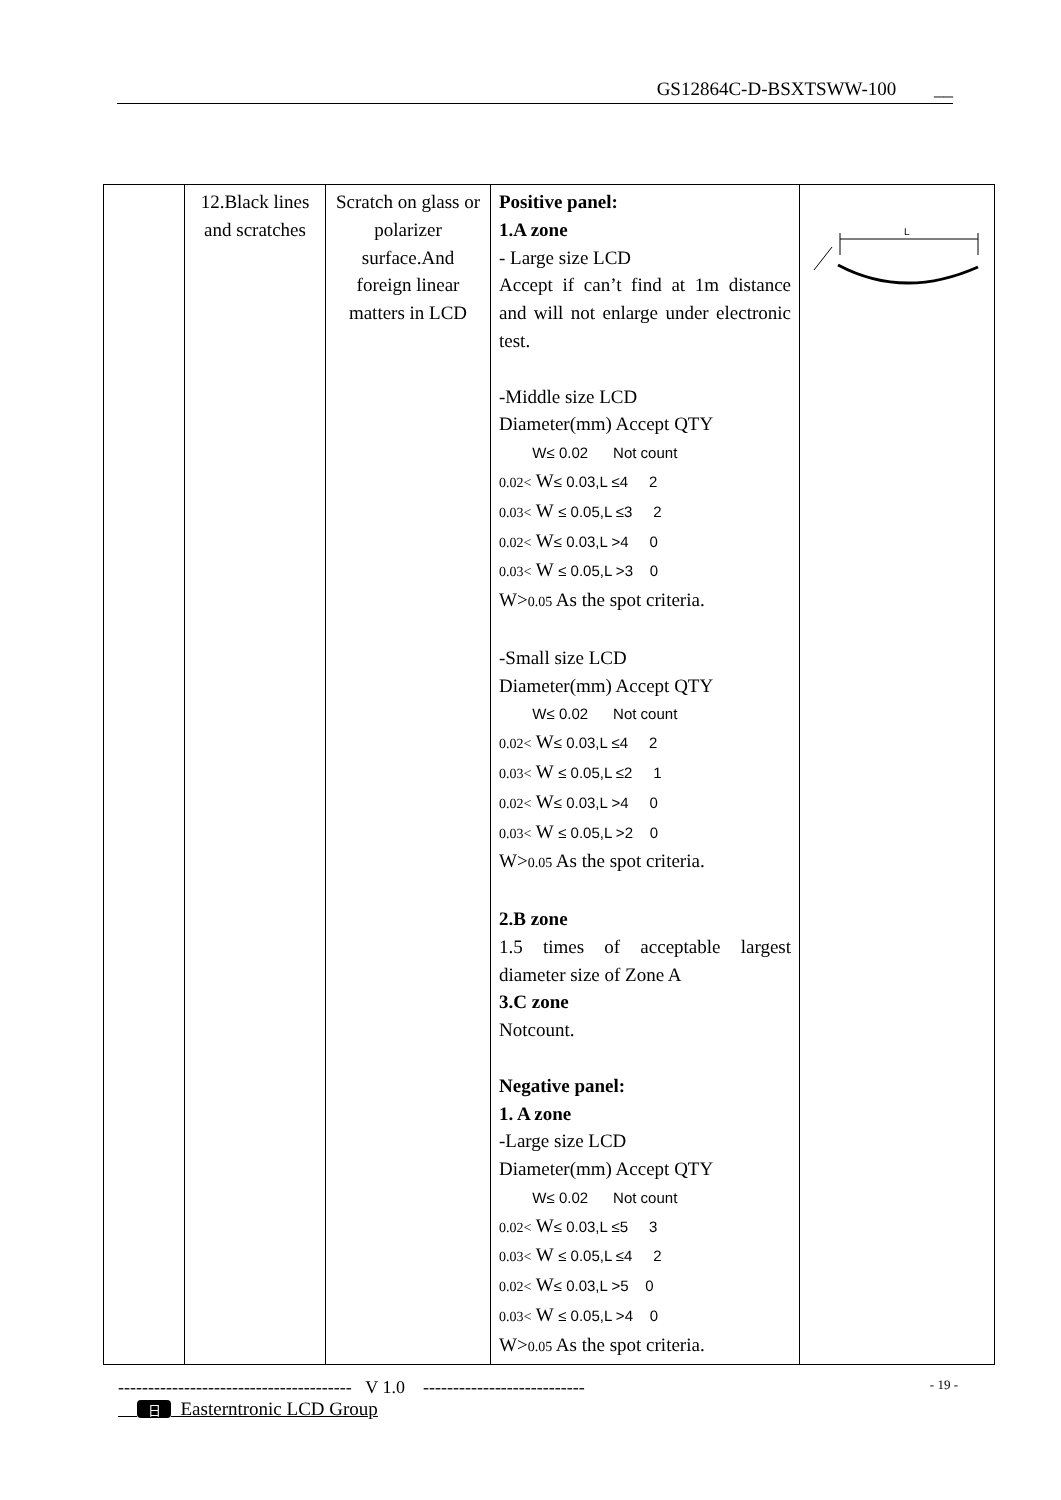GS12864C-D-BSXTSWW-100 __
| | 12.Black lines and scratches | Scratch on glass or polarizer surface.And foreign linear matters in LCD | Positive panel: 1.A zone - Large size LCD Accept if can’t find at 1m distance and will not enlarge under electronic test. -Middle size LCD Diameter(mm) Accept QTY W≤ 0.02 Not count 0.02< W ≤ 0.03,L ≤4 2 0.03< W ≤ 0.05,L ≤3 2 0.02< W ≤ 0.03,L >4 0 0.03< W ≤ 0.05,L >3 0 W> 0.05 As the spot criteria. -Small size LCD Diameter(mm) Accept QTY W≤ 0.02 Not count 0.02< W ≤ 0.03,L ≤4 2 0.03< W ≤ 0.05,L ≤2 1 0.02< W ≤ 0.03,L >4 0 0.03< W ≤ 0.05,L >2 0 W> 0.05 As the spot criteria. 2.B zone 1.5 times of acceptable largest diameter size of Zone A 3.C zone Notcount. Negative panel: 1. A zone -Large size LCD Diameter(mm) Accept QTY W≤ 0.02 Not count 0.02< W ≤ 0.03,L ≤5 3 0.03< W ≤ 0.05,L ≤4 2 0.02< W ≤ 0.03,L >5 0 0.03< W ≤ 0.05,L >4 0 W> 0.05 As the spot criteria. | L |
--------------------------------------- V 1.0 --------------------------- - 19 -
日 Easterntronic LCD Group